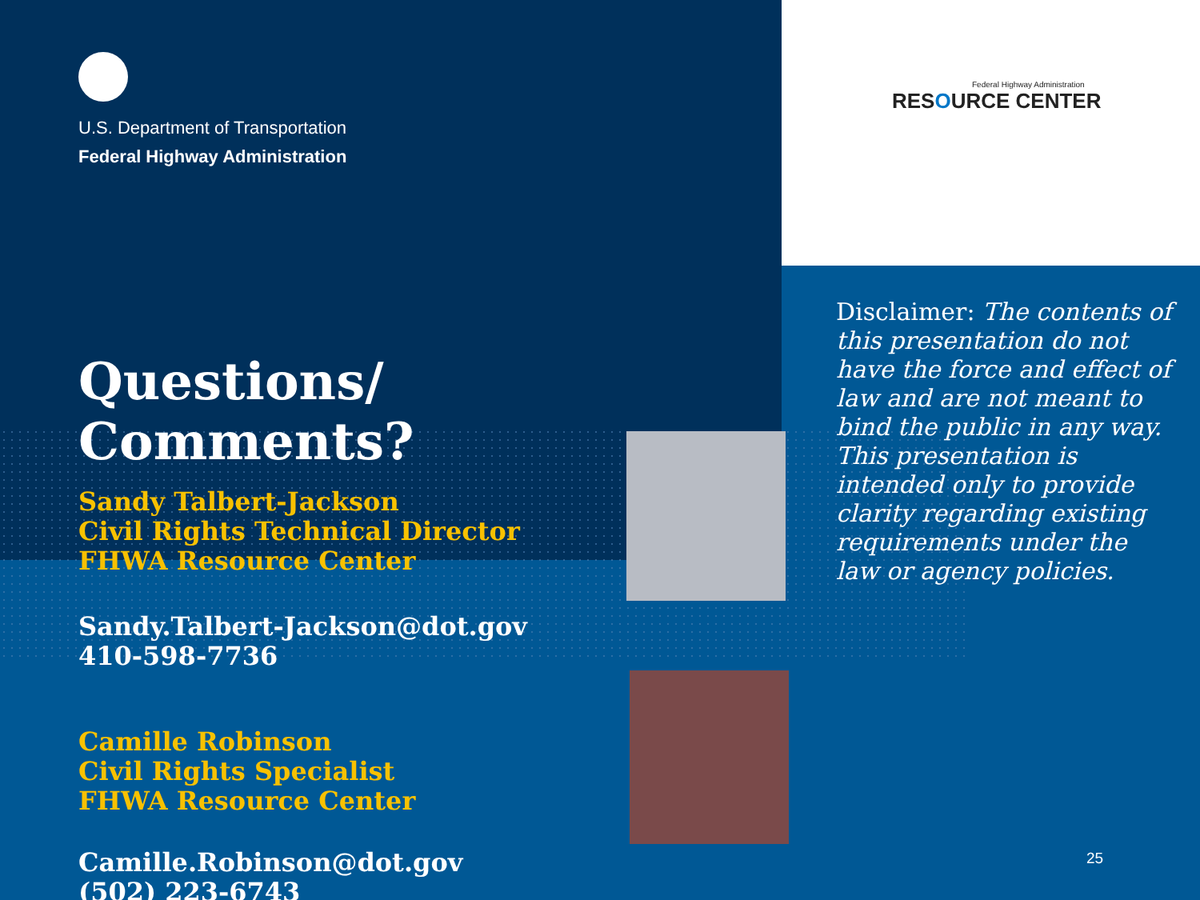Federal Highway Administration
RESOURCE CENTER
U.S. Department of Transportation
Federal Highway Administration
Questions/ Comments?
Sandy Talbert-Jackson
Civil Rights Technical Director
FHWA Resource Center
Sandy.Talbert-Jackson@dot.gov
410-598-7736
Camille Robinson
Civil Rights Specialist
FHWA Resource Center
Camille.Robinson@dot.gov
(502) 223-6743
Disclaimer: The contents of this presentation do not have the force and effect of law and are not meant to bind the public in any way. This presentation is intended only to provide clarity regarding existing requirements under the law or agency policies.
25